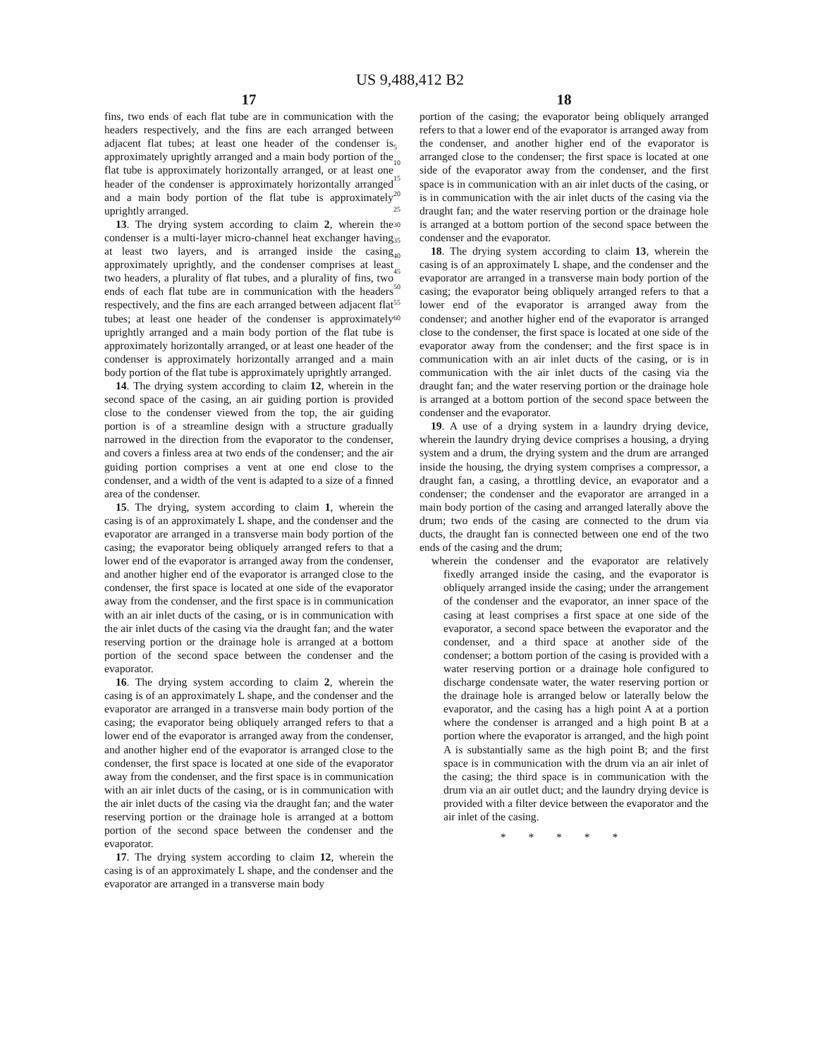US 9,488,412 B2
17
fins, two ends of each flat tube are in communication with the headers respectively, and the fins are each arranged between adjacent flat tubes; at least one header of the condenser is approximately uprightly arranged and a main body portion of the flat tube is approximately horizontally arranged, or at least one header of the condenser is approximately horizontally arranged and a main body portion of the flat tube is approximately uprightly arranged.
13. The drying system according to claim 2, wherein the condenser is a multi-layer micro-channel heat exchanger having at least two layers, and is arranged inside the casing approximately uprightly, and the condenser comprises at least two headers, a plurality of flat tubes, and a plurality of fins, two ends of each flat tube are in communication with the headers respectively, and the fins are each arranged between adjacent flat tubes; at least one header of the condenser is approximately uprightly arranged and a main body portion of the flat tube is approximately horizontally arranged, or at least one header of the condenser is approximately horizontally arranged and a main body portion of the flat tube is approximately uprightly arranged.
14. The drying system according to claim 12, wherein in the second space of the casing, an air guiding portion is provided close to the condenser viewed from the top, the air guiding portion is of a streamline design with a structure gradually narrowed in the direction from the evaporator to the condenser, and covers a finless area at two ends of the condenser; and the air guiding portion comprises a vent at one end close to the condenser, and a width of the vent is adapted to a size of a finned area of the condenser.
15. The drying, system according to claim 1, wherein the casing is of an approximately L shape, and the condenser and the evaporator are arranged in a transverse main body portion of the casing; the evaporator being obliquely arranged refers to that a lower end of the evaporator is arranged away from the condenser, and another higher end of the evaporator is arranged close to the condenser, the first space is located at one side of the evaporator away from the condenser, and the first space is in communication with an air inlet ducts of the casing, or is in communication with the air inlet ducts of the casing via the draught fan; and the water reserving portion or the drainage hole is arranged at a bottom portion of the second space between the condenser and the evaporator.
16. The drying system according to claim 2, wherein the casing is of an approximately L shape, and the condenser and the evaporator are arranged in a transverse main body portion of the casing; the evaporator being obliquely arranged refers to that a lower end of the evaporator is arranged away from the condenser, and another higher end of the evaporator is arranged close to the condenser, the first space is located at one side of the evaporator away from the condenser, and the first space is in communication with an air inlet ducts of the casing, or is in communication with the air inlet ducts of the casing via the draught fan; and the water reserving portion or the drainage hole is arranged at a bottom portion of the second space between the condenser and the evaporator.
17. The drying system according to claim 12, wherein the casing is of an approximately L shape, and the condenser and the evaporator are arranged in a transverse main body
5
10
15
20
25
30
35
40
45
50
55
60
18
portion of the casing; the evaporator being obliquely arranged refers to that a lower end of the evaporator is arranged away from the condenser, and another higher end of the evaporator is arranged close to the condenser; the first space is located at one side of the evaporator away from the condenser, and the first space is in communication with an air inlet ducts of the casing, or is in communication with the air inlet ducts of the casing via the draught fan; and the water reserving portion or the drainage hole is arranged at a bottom portion of the second space between the condenser and the evaporator.
18. The drying system according to claim 13, wherein the casing is of an approximately L shape, and the condenser and the evaporator are arranged in a transverse main body portion of the casing; the evaporator being obliquely arranged refers to that a lower end of the evaporator is arranged away from the condenser; and another higher end of the evaporator is arranged close to the condenser, the first space is located at one side of the evaporator away from the condenser; and the first space is in communication with an air inlet ducts of the casing, or is in communication with the air inlet ducts of the casing via the draught fan; and the water reserving portion or the drainage hole is arranged at a bottom portion of the second space between the condenser and the evaporator.
19. A use of a drying system in a laundry drying device, wherein the laundry drying device comprises a housing, a drying system and a drum, the drying system and the drum are arranged inside the housing, the drying system comprises a compressor, a draught fan, a casing, a throttling device, an evaporator and a condenser; the condenser and the evaporator are arranged in a main body portion of the casing and arranged laterally above the drum; two ends of the casing are connected to the drum via ducts, the draught fan is connected between one end of the two ends of the casing and the drum;
wherein the condenser and the evaporator are relatively fixedly arranged inside the casing, and the evaporator is obliquely arranged inside the casing; under the arrangement of the condenser and the evaporator, an inner space of the casing at least comprises a first space at one side of the evaporator, a second space between the evaporator and the condenser, and a third space at another side of the condenser; a bottom portion of the casing is provided with a water reserving portion or a drainage hole configured to discharge condensate water, the water reserving portion or the drainage hole is arranged below or laterally below the evaporator, and the casing has a high point A at a portion where the condenser is arranged and a high point B at a portion where the evaporator is arranged, and the high point A is substantially same as the high point B; and the first space is in communication with the drum via an air inlet of the casing; the third space is in communication with the drum via an air outlet duct; and the laundry drying device is provided with a filter device between the evaporator and the air inlet of the casing.
* * * * *